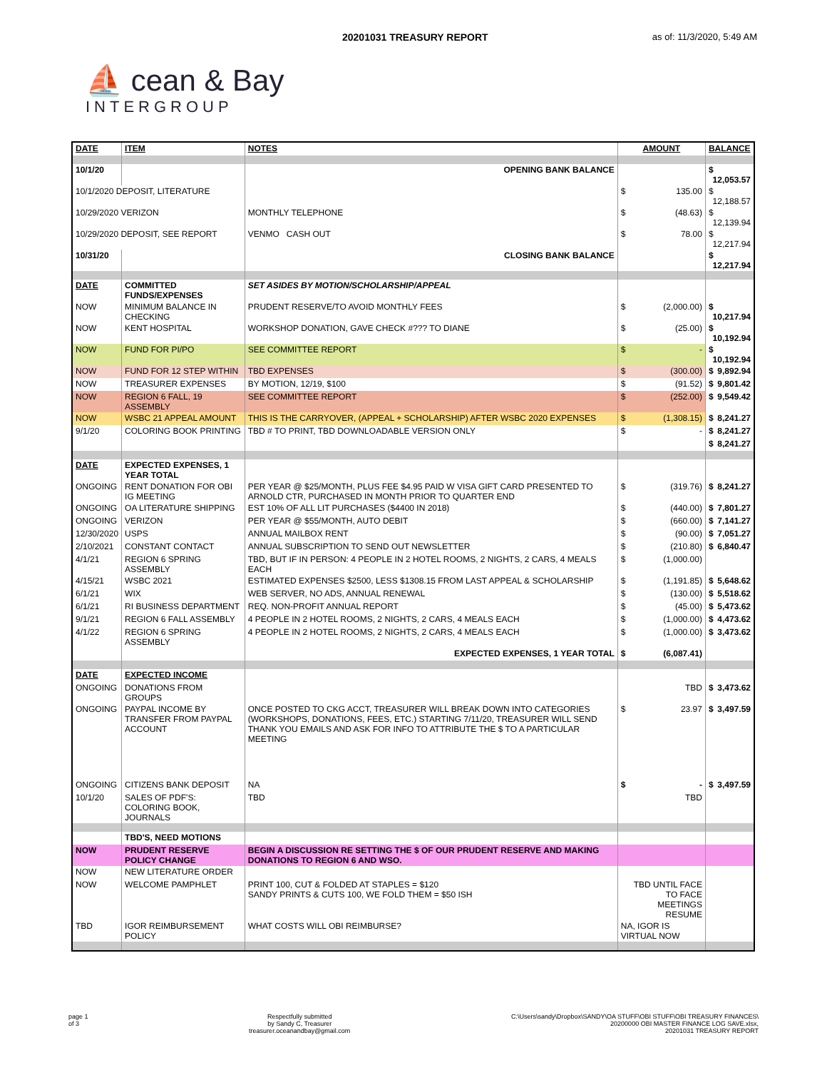20201031 TREASURY REPORT as of: 11/3/2020, 5:49 AM
⛵ cean & Bay
INTERGROUP
| DATE | ITEM | NOTES | AMOUNT | BALANCE |
| 10/1/20 | | OPENING BANK BALANCE | | $ 12,053.57 |
| 10/1/2020 DEPOSIT, LITERATURE | | | $ 135.00 | $ 12,188.57 |
| 10/29/2020 VERIZON | | MONTHLY TELEPHONE | $ (48.63) | $ 12,139.94 |
| 10/29/2020 DEPOSIT, SEE REPORT | | VENMO CASH OUT | $ 78.00 | $ 12,217.94 |
| 10/31/20 | | CLOSING BANK BALANCE | | $ 12,217.94 |
| DATE | COMMITTED FUNDS/EXPENSES | SET ASIDES BY MOTION/SCHOLARSHIP/APPEAL | | |
| NOW | MINIMUM BALANCE IN CHECKING | PRUDENT RESERVE/TO AVOID MONTHLY FEES | $ (2,000.00) | $ 10,217.94 |
| NOW | KENT HOSPITAL | WORKSHOP DONATION, GAVE CHECK #??? TO DIANE | $ (25.00) | $ 10,192.94 |
| NOW | FUND FOR PI/PO | SEE COMMITTEE REPORT | $ - | $ 10,192.94 |
| NOW | FUND FOR 12 STEP WITHIN | TBD EXPENSES | $ (300.00) | $ 9,892.94 |
| NOW | TREASURER EXPENSES | BY MOTION, 12/19, $100 | $ (91.52) | $ 9,801.42 |
| NOW | REGION 6 FALL, 19 ASSEMBLY | SEE COMMITTEE REPORT | $ (252.00) | $ 9,549.42 |
| NOW | WSBC 21 APPEAL AMOUNT | THIS IS THE CARRYOVER, (APPEAL + SCHOLARSHIP) AFTER WSBC 2020 EXPENSES | $ (1,308.15) | $ 8,241.27 |
| 9/1/20 | COLORING BOOK PRINTING | TBD # TO PRINT, TBD DOWNLOADABLE VERSION ONLY | $ - | $ 8,241.27 |
| | | | | $ 8,241.27 |
| DATE | EXPECTED EXPENSES, 1 YEAR TOTAL | | | |
| ONGOING | RENT DONATION FOR OBI IG MEETING | PER YEAR @ $25/MONTH, PLUS FEE $4.95 PAID W VISA GIFT CARD PRESENTED TO ARNOLD CTR, PURCHASED IN MONTH PRIOR TO QUARTER END | $ (319.76) | $ 8,241.27 |
| ONGOING | OA LITERATURE SHIPPING | EST 10% OF ALL LIT PURCHASES ($4400 IN 2018) | $ (440.00) | $ 7,801.27 |
| ONGOING | VERIZON | PER YEAR @ $55/MONTH, AUTO DEBIT | $ (660.00) | $ 7,141.27 |
| 12/30/2020 | USPS | ANNUAL MAILBOX RENT | $ (90.00) | $ 7,051.27 |
| 2/10/2021 | CONSTANT CONTACT | ANNUAL SUBSCRIPTION TO SEND OUT NEWSLETTER | $ (210.80) | $ 6,840.47 |
| 4/1/21 | REGION 6 SPRING ASSEMBLY | TBD, BUT IF IN PERSON: 4 PEOPLE IN 2 HOTEL ROOMS, 2 NIGHTS, 2 CARS, 4 MEALS EACH | $ (1,000.00) | |
| 4/15/21 | WSBC 2021 | ESTIMATED EXPENSES $2500, LESS $1308.15 FROM LAST APPEAL & SCHOLARSHIP | $ (1,191.85) | $ 5,648.62 |
| 6/1/21 | WIX | WEB SERVER, NO ADS, ANNUAL RENEWAL | $ (130.00) | $ 5,518.62 |
| 6/1/21 | RI BUSINESS DEPARTMENT | REQ. NON-PROFIT ANNUAL REPORT | $ (45.00) | $ 5,473.62 |
| 9/1/21 | REGION 6 FALL ASSEMBLY | 4 PEOPLE IN 2 HOTEL ROOMS, 2 NIGHTS, 2 CARS, 4 MEALS EACH | $ (1,000.00) | $ 4,473.62 |
| 4/1/22 | REGION 6 SPRING ASSEMBLY | 4 PEOPLE IN 2 HOTEL ROOMS, 2 NIGHTS, 2 CARS, 4 MEALS EACH | $ (1,000.00) | $ 3,473.62 |
| | | EXPECTED EXPENSES, 1 YEAR TOTAL | $ (6,087.41) | |
| DATE | EXPECTED INCOME | | | |
| ONGOING | DONATIONS FROM GROUPS | | TBD | $ 3,473.62 |
| ONGOING | PAYPAL INCOME BY TRANSFER FROM PAYPAL ACCOUNT | ONCE POSTED TO CKG ACCT, TREASURER WILL BREAK DOWN INTO CATEGORIES (WORKSHOPS, DONATIONS, FEES, ETC.) STARTING 7/11/20, TREASURER WILL SEND THANK YOU EMAILS AND ASK FOR INFO TO ATTRIBUTE THE $ TO A PARTICULAR MEETING | $ 23.97 | $ 3,497.59 |
| ONGOING | CITIZENS BANK DEPOSIT | NA | $ - | $ 3,497.59 |
| 10/1/20 | SALES OF PDF'S: COLORING BOOK, JOURNALS | TBD | TBD | |
| | TBD'S, NEED MOTIONS | | | |
| NOW | PRUDENT RESERVE POLICY CHANGE | BEGIN A DISCUSSION RE SETTING THE $ OF OUR PRUDENT RESERVE AND MAKING DONATIONS TO REGION 6 AND WSO. | | |
| NOW | NEW LITERATURE ORDER | | | |
| NOW | WELCOME PAMPHLET | PRINT 100, CUT & FOLDED AT STAPLES = $120 SANDY PRINTS & CUTS 100, WE FOLD THEM = $50 ISH | TBD UNTIL FACE TO FACE MEETINGS RESUME | |
| TBD | IGOR REIMBURSEMENT POLICY | WHAT COSTS WILL OBI REIMBURSE? | NA, IGOR IS VIRTUAL NOW | |
page 1
of 3
Respectfully submitted
by Sandy C, Treasurer
treasurer.oceanandbay@gmail.com
C:\Users\sandy\Dropbox\SANDY\OA STUFF\OBI STUFF\OBI TREASURY FINANCES\
20200000 OBI MASTER FINANCE LOG SAVE.xlsx,
20201031 TREASURY REPORT